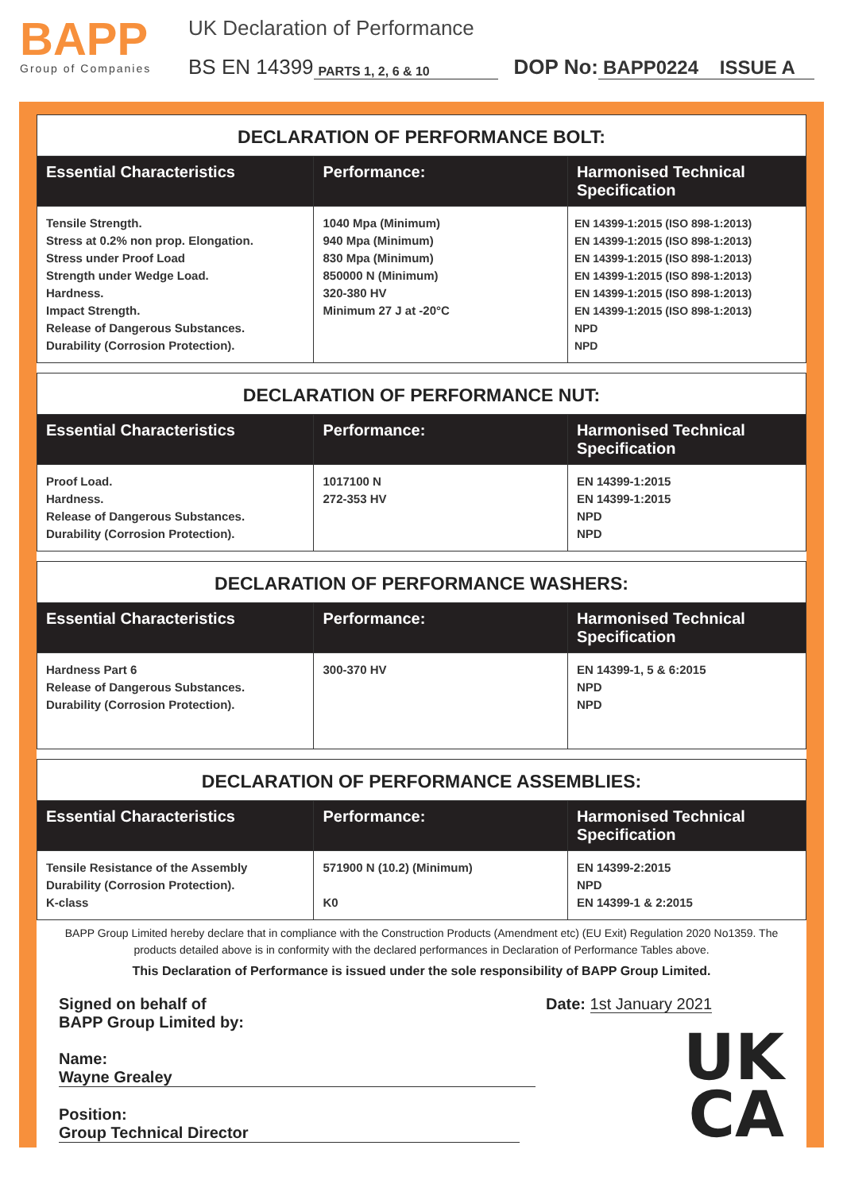BAPP
Group of Companies
UK Declaration of Performance
BS EN 14399 PARTS 1, 2, 6 & 10 DOP No: BAPP0224 ISSUE A
| DECLARATION OF PERFORMANCE BOLT: | | |
| --- | --- | --- |
| Essential Characteristics | Performance: | Harmonised Technical Specification |
| Tensile Strength. Stress at 0.2% non prop. Elongation. Stress under Proof Load Strength under Wedge Load. Hardness. Impact Strength. Release of Dangerous Substances. Durability (Corrosion Protection). | 1040 Mpa (Minimum) 940 Mpa (Minimum) 830 Mpa (Minimum) 850000 N (Minimum) 320-380 HV Minimum 27 J at -20°C | EN 14399-1:2015 (ISO 898-1:2013) EN 14399-1:2015 (ISO 898-1:2013) EN 14399-1:2015 (ISO 898-1:2013) EN 14399-1:2015 (ISO 898-1:2013) EN 14399-1:2015 (ISO 898-1:2013) EN 14399-1:2015 (ISO 898-1:2013) NPD NPD |
| DECLARATION OF PERFORMANCE NUT: | | |
| --- | --- | --- |
| Essential Characteristics | Performance: | Harmonised Technical Specification |
| Proof Load. Hardness. Release of Dangerous Substances. Durability (Corrosion Protection). | 1017100 N 272-353 HV | EN 14399-1:2015 EN 14399-1:2015 NPD NPD |
| DECLARATION OF PERFORMANCE WASHERS: | | |
| --- | --- | --- |
| Essential Characteristics | Performance: | Harmonised Technical Specification |
| Hardness Part 6 Release of Dangerous Substances. Durability (Corrosion Protection). | 300-370 HV | EN 14399-1, 5 & 6:2015 NPD NPD |
| DECLARATION OF PERFORMANCE ASSEMBLIES: | | |
| --- | --- | --- |
| Essential Characteristics | Performance: | Harmonised Technical Specification |
| Tensile Resistance of the Assembly Durability (Corrosion Protection). K-class | 571900 N (10.2) (Minimum) K0 | EN 14399-2:2015 NPD EN 14399-1 & 2:2015 |
BAPP Group Limited hereby declare that in compliance with the Construction Products (Amendment etc) (EU Exit) Regulation 2020 No1359. The products detailed above is in conformity with the declared performances in Declaration of Performance Tables above.
This Declaration of Performance is issued under the sole responsibility of BAPP Group Limited.
Signed on behalf of
BAPP Group Limited by:
Name: Wayne Grealey
Position: Group Technical Director
Date: 1st January 2021
UK
CA